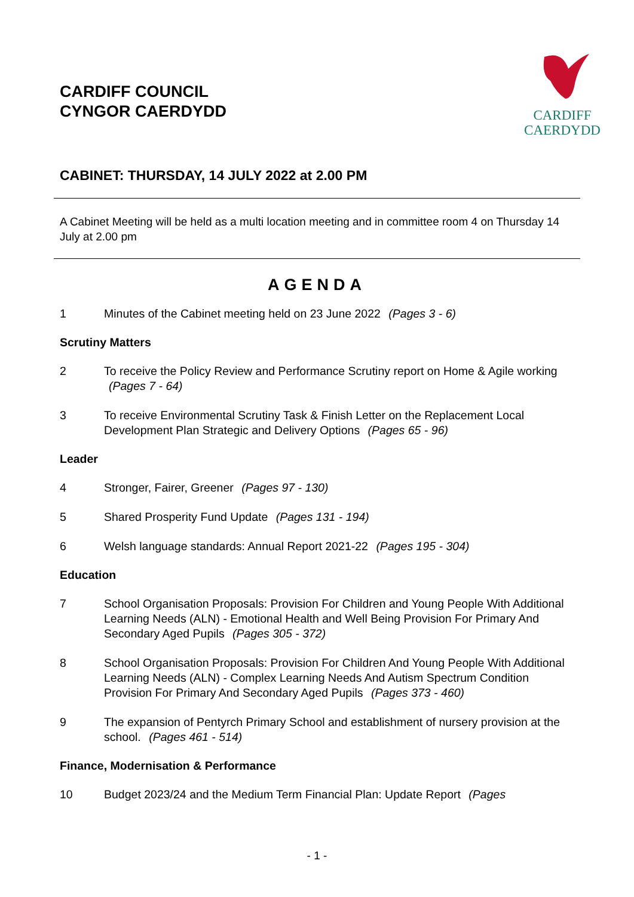CARDIFF COUNCIL
CYNGOR CAERDYDD
CARDIFF
CAERDYDD
CABINET: THURSDAY, 14 JULY 2022 at 2.00 PM
A Cabinet Meeting will be held as a multi location meeting and in committee room 4 on Thursday 14 July at 2.00 pm
AGENDA
1 Minutes of the Cabinet meeting held on 23 June 2022 (Pages 3 - 6)
Scrutiny Matters
2 To receive the Policy Review and Performance Scrutiny report on Home & Agile working (Pages 7 - 64)
3 To receive Environmental Scrutiny Task & Finish Letter on the Replacement Local Development Plan Strategic and Delivery Options (Pages 65 - 96)
Leader
4 Stronger, Fairer, Greener (Pages 97 - 130)
5 Shared Prosperity Fund Update (Pages 131 - 194)
6 Welsh language standards: Annual Report 2021-22 (Pages 195 - 304)
Education
7 School Organisation Proposals: Provision For Children and Young People With Additional Learning Needs (ALN) - Emotional Health and Well Being Provision For Primary And Secondary Aged Pupils (Pages 305 - 372)
8 School Organisation Proposals: Provision For Children And Young People With Additional Learning Needs (ALN) - Complex Learning Needs And Autism Spectrum Condition Provision For Primary And Secondary Aged Pupils (Pages 373 - 460)
9 The expansion of Pentyrch Primary School and establishment of nursery provision at the school. (Pages 461 - 514)
Finance, Modernisation & Performance
10 Budget 2023/24 and the Medium Term Financial Plan: Update Report (Pages
- 1 -